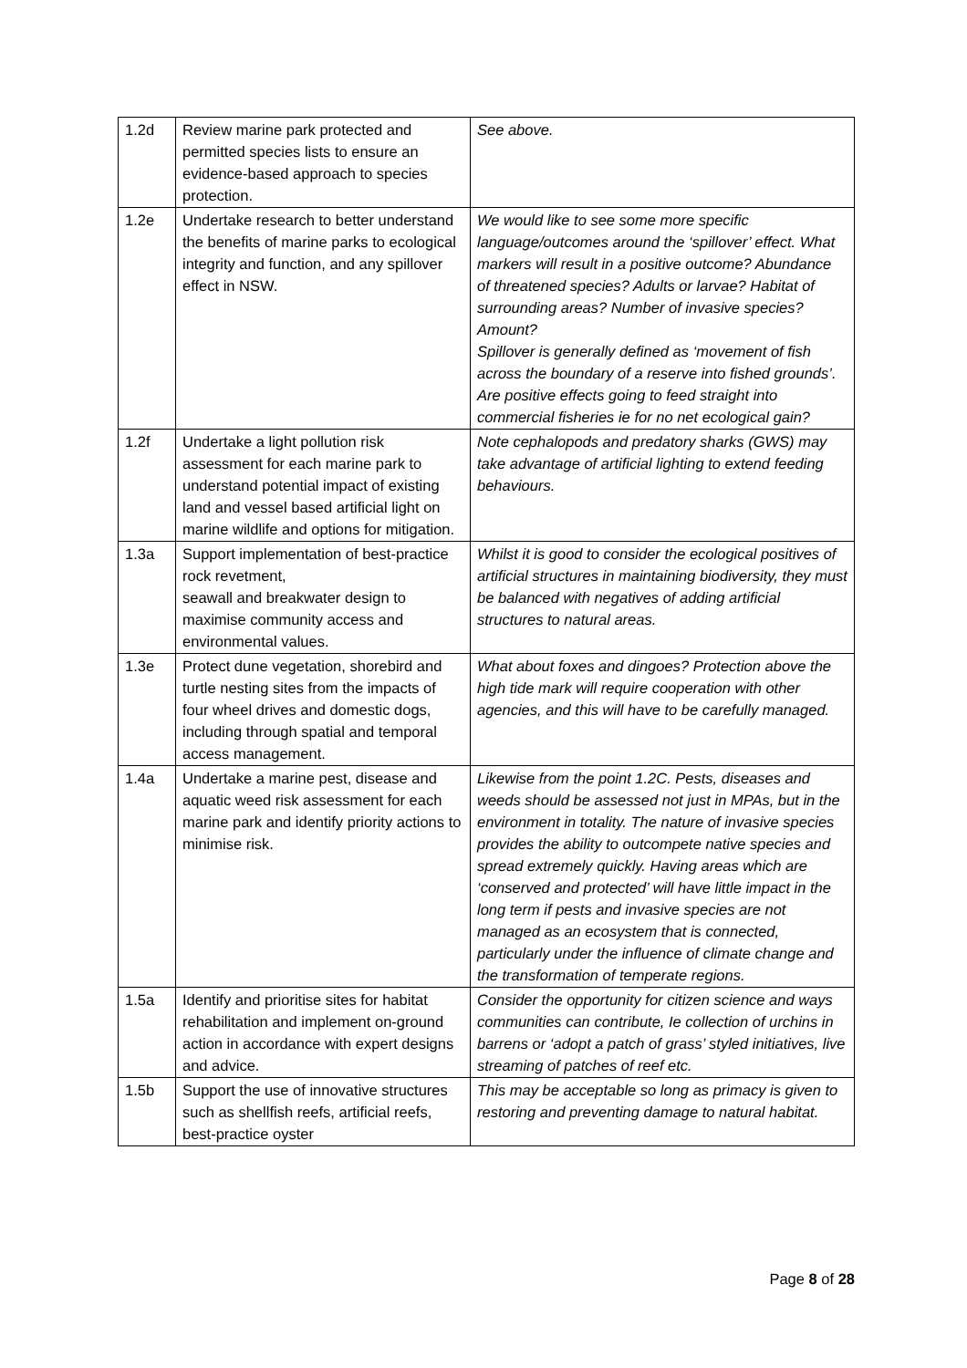| 1.2d | Review marine park protected and permitted species lists to ensure an evidence-based approach to species protection. | See above. |
| 1.2e | Undertake research to better understand the benefits of marine parks to ecological integrity and function, and any spillover effect in NSW. | We would like to see some more specific language/outcomes around the ‘spillover’ effect. What markers will result in a positive outcome? Abundance of threatened species? Adults or larvae? Habitat of surrounding areas? Number of invasive species? Amount? Spillover is generally defined as ‘movement of fish across the boundary of a reserve into fished grounds’. Are positive effects going to feed straight into commercial fisheries ie for no net ecological gain? |
| 1.2f | Undertake a light pollution risk assessment for each marine park to understand potential impact of existing land and vessel based artificial light on marine wildlife and options for mitigation. | Note cephalopods and predatory sharks (GWS) may take advantage of artificial lighting to extend feeding behaviours. |
| 1.3a | Support implementation of best-practice rock revetment, seawall and breakwater design to maximise community access and environmental values. | Whilst it is good to consider the ecological positives of artificial structures in maintaining biodiversity, they must be balanced with negatives of adding artificial structures to natural areas. |
| 1.3e | Protect dune vegetation, shorebird and turtle nesting sites from the impacts of four wheel drives and domestic dogs, including through spatial and temporal access management. | What about foxes and dingoes? Protection above the high tide mark will require cooperation with other agencies, and this will have to be carefully managed. |
| 1.4a | Undertake a marine pest, disease and aquatic weed risk assessment for each marine park and identify priority actions to minimise risk. | Likewise from the point 1.2C. Pests, diseases and weeds should be assessed not just in MPAs, but in the environment in totality. The nature of invasive species provides the ability to outcompete native species and spread extremely quickly. Having areas which are ‘conserved and protected’ will have little impact in the long term if pests and invasive species are not managed as an ecosystem that is connected, particularly under the influence of climate change and the transformation of temperate regions. |
| 1.5a | Identify and prioritise sites for habitat rehabilitation and implement on-ground action in accordance with expert designs and advice. | Consider the opportunity for citizen science and ways communities can contribute, Ie collection of urchins in barrens or ‘adopt a patch of grass’ styled initiatives, live streaming of patches of reef etc. |
| 1.5b | Support the use of innovative structures such as shellfish reefs, artificial reefs, best-practice oyster | This may be acceptable so long as primacy is given to restoring and preventing damage to natural habitat. |
Page 8 of 28